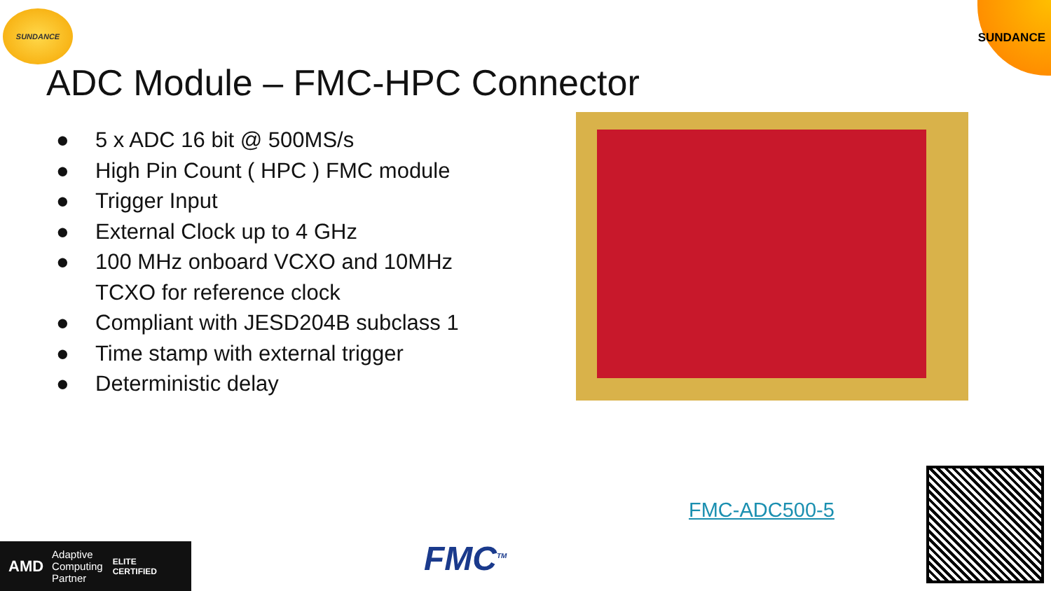SUNDANCE SUNDANCE
ADC Module – FMC-HPC Connector
● 5 x ADC 16 bit @ 500MS/s
● High Pin Count ( HPC ) FMC module
● Trigger Input
● External Clock up to 4 GHz
● 100 MHz onboard VCXO and 10MHz TCXO for reference clock
● Compliant with JESD204B subclass 1
● Time stamp with external trigger
● Deterministic delay
FMC-ADC500-5
AMD Adaptive
Computing
Partner ELITE
CERTIFIED
FMC<sup>TM</sup>